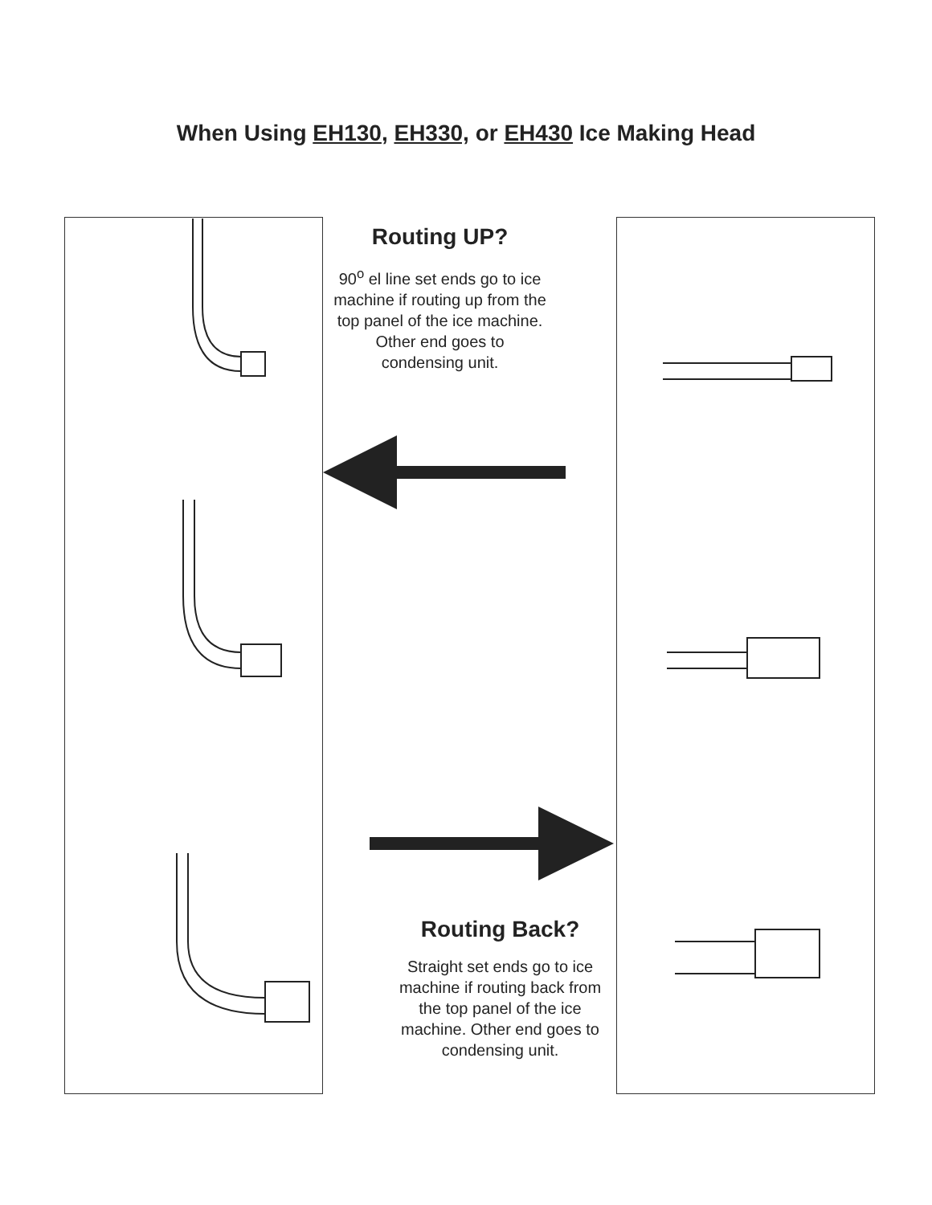When Using EH130, EH330, or EH430 Ice Making Head
Routing UP?
90<sup>o</sup> el line set ends go to ice machine if routing up from the top panel of the ice machine. Other end goes to condensing unit.
Routing Back?
Straight set ends go to ice machine if routing back from the top panel of the ice machine. Other end goes to condensing unit.